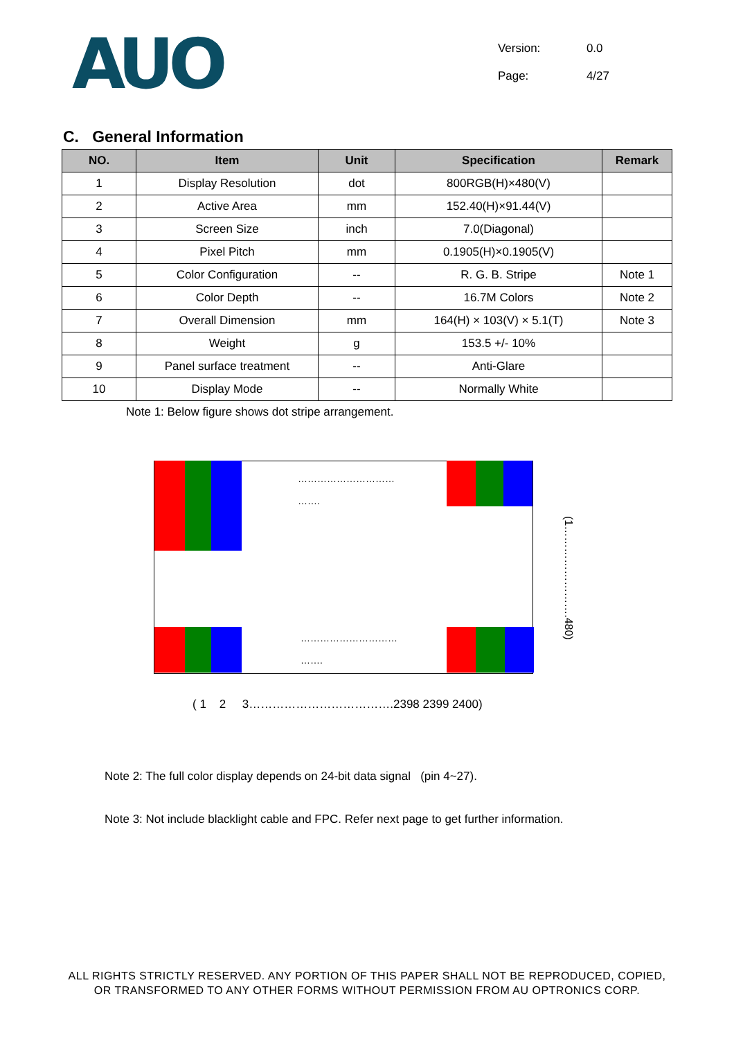AUO
Version: 0.0
Page: 4/27
C. General Information
| NO. | Item | Unit | Specification | Remark |
| --- | --- | --- | --- | --- |
| 1 | Display Resolution | dot | 800RGB(H)×480(V) | |
| 2 | Active Area | mm | 152.40(H)×91.44(V) | |
| 3 | Screen Size | inch | 7.0(Diagonal) | |
| 4 | Pixel Pitch | mm | 0.1905(H)×0.1905(V) | |
| 5 | Color Configuration | -- | R. G. B. Stripe | Note 1 |
| 6 | Color Depth | -- | 16.7M Colors | Note 2 |
| 7 | Overall Dimension | mm | 164(H) × 103(V) × 5.1(T) | Note 3 |
| 8 | Weight | g | 153.5 +/- 10% | |
| 9 | Panel surface treatment | -- | Anti-Glare | |
| 10 | Display Mode | -- | Normally White | |
Note 1: Below figure shows dot stripe arrangement.
…………………………
…….
…………………………
…….
(1…………………….480)
( 1 2 3……………………………….2398 2399 2400)
Note 2: The full color display depends on 24-bit data signal (pin 4~27).
Note 3: Not include blacklight cable and FPC. Refer next page to get further information.
ALL RIGHTS STRICTLY RESERVED. ANY PORTION OF THIS PAPER SHALL NOT BE REPRODUCED, COPIED,
OR TRANSFORMED TO ANY OTHER FORMS WITHOUT PERMISSION FROM AU OPTRONICS CORP.